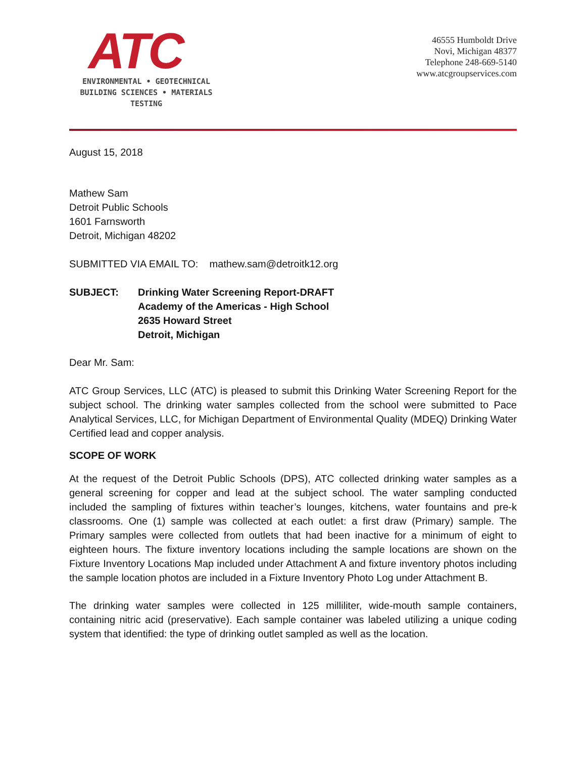ATC
ENVIRONMENTAL • GEOTECHNICAL
BUILDING SCIENCES • MATERIALS TESTING
46555 Humboldt Drive
Novi, Michigan 48377
Telephone 248-669-5140
www.atcgroupservices.com
August 15, 2018
Mathew Sam
Detroit Public Schools
1601 Farnsworth
Detroit, Michigan 48202
SUBMITTED VIA EMAIL TO: mathew.sam@detroitk12.org
SUBJECT: Drinking Water Screening Report-DRAFT
Academy of the Americas - High School
2635 Howard Street
Detroit, Michigan
Dear Mr. Sam:
ATC Group Services, LLC (ATC) is pleased to submit this Drinking Water Screening Report for the subject school. The drinking water samples collected from the school were submitted to Pace Analytical Services, LLC, for Michigan Department of Environmental Quality (MDEQ) Drinking Water Certified lead and copper analysis.
SCOPE OF WORK
At the request of the Detroit Public Schools (DPS), ATC collected drinking water samples as a general screening for copper and lead at the subject school. The water sampling conducted included the sampling of fixtures within teacher’s lounges, kitchens, water fountains and pre-k classrooms. One (1) sample was collected at each outlet: a first draw (Primary) sample. The Primary samples were collected from outlets that had been inactive for a minimum of eight to eighteen hours. The fixture inventory locations including the sample locations are shown on the Fixture Inventory Locations Map included under Attachment A and fixture inventory photos including the sample location photos are included in a Fixture Inventory Photo Log under Attachment B.
The drinking water samples were collected in 125 milliliter, wide-mouth sample containers, containing nitric acid (preservative). Each sample container was labeled utilizing a unique coding system that identified: the type of drinking outlet sampled as well as the location.